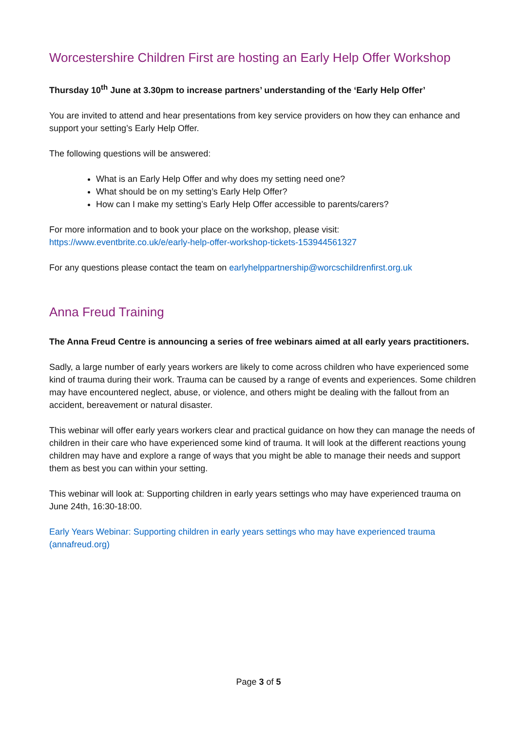Worcestershire Children First are hosting an Early Help Offer Workshop
Thursday 10<sup>th</sup> June at 3.30pm to increase partners’ understanding of the ‘Early Help Offer’
You are invited to attend and hear presentations from key service providers on how they can enhance and support your setting’s Early Help Offer.
The following questions will be answered:
What is an Early Help Offer and why does my setting need one?
What should be on my setting’s Early Help Offer?
How can I make my setting’s Early Help Offer accessible to parents/carers?
For more information and to book your place on the workshop, please visit:
https://www.eventbrite.co.uk/e/early-help-offer-workshop-tickets-153944561327
For any questions please contact the team on earlyhelppartnership@worcschildrenfirst.org.uk
Anna Freud Training
The Anna Freud Centre is announcing a series of free webinars aimed at all early years practitioners.
Sadly, a large number of early years workers are likely to come across children who have experienced some kind of trauma during their work. Trauma can be caused by a range of events and experiences. Some children may have encountered neglect, abuse, or violence, and others might be dealing with the fallout from an accident, bereavement or natural disaster.
This webinar will offer early years workers clear and practical guidance on how they can manage the needs of children in their care who have experienced some kind of trauma. It will look at the different reactions young children may have and explore a range of ways that you might be able to manage their needs and support them as best you can within your setting.
This webinar will look at: Supporting children in early years settings who may have experienced trauma on June 24th, 16:30-18:00.
Early Years Webinar: Supporting children in early years settings who may have experienced trauma (annafreud.org)
Page 3 of 5